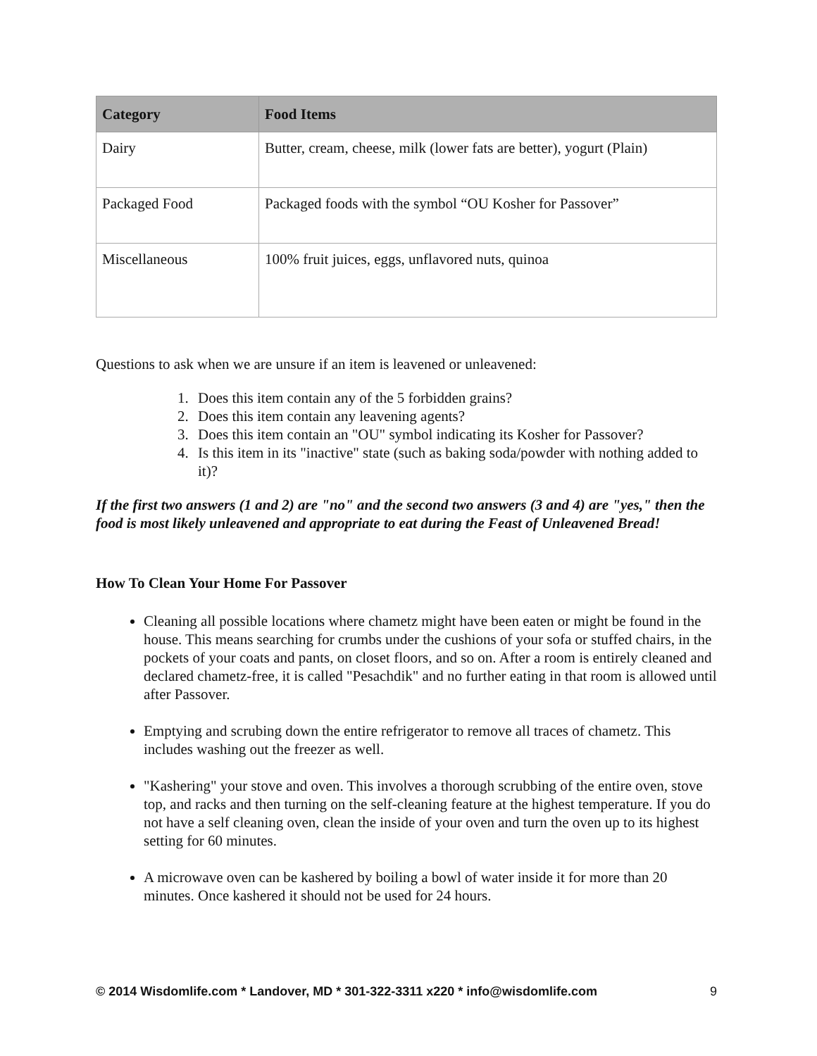| Category | Food Items |
| --- | --- |
| Dairy | Butter, cream, cheese, milk (lower fats are better), yogurt (Plain) |
| Packaged Food | Packaged foods with the symbol “OU Kosher for Passover” |
| Miscellaneous | 100% fruit juices, eggs, unflavored nuts, quinoa |
Questions to ask when we are unsure if an item is leavened or unleavened:
1. Does this item contain any of the 5 forbidden grains?
2. Does this item contain any leavening agents?
3. Does this item contain an "OU" symbol indicating its Kosher for Passover?
4. Is this item in its "inactive" state (such as baking soda/powder with nothing added to it)?
If the first two answers (1 and 2) are "no" and the second two answers (3 and 4) are "yes," then the food is most likely unleavened and appropriate to eat during the Feast of Unleavened Bread!
How To Clean Your Home For Passover
Cleaning all possible locations where chametz might have been eaten or might be found in the house. This means searching for crumbs under the cushions of your sofa or stuffed chairs, in the pockets of your coats and pants, on closet floors, and so on. After a room is entirely cleaned and declared chametz-free, it is called "Pesachdik" and no further eating in that room is allowed until after Passover.
Emptying and scrubing down the entire refrigerator to remove all traces of chametz. This includes washing out the freezer as well.
"Kashering" your stove and oven. This involves a thorough scrubbing of the entire oven, stove top, and racks and then turning on the self-cleaning feature at the highest temperature. If you do not have a self cleaning oven, clean the inside of your oven and turn the oven up to its highest setting for 60 minutes.
A microwave oven can be kashered by boiling a bowl of water inside it for more than 20 minutes. Once kashered it should not be used for 24 hours.
© 2014 Wisdomlife.com * Landover, MD * 301-322-3311 x220 * info@wisdomlife.com 9